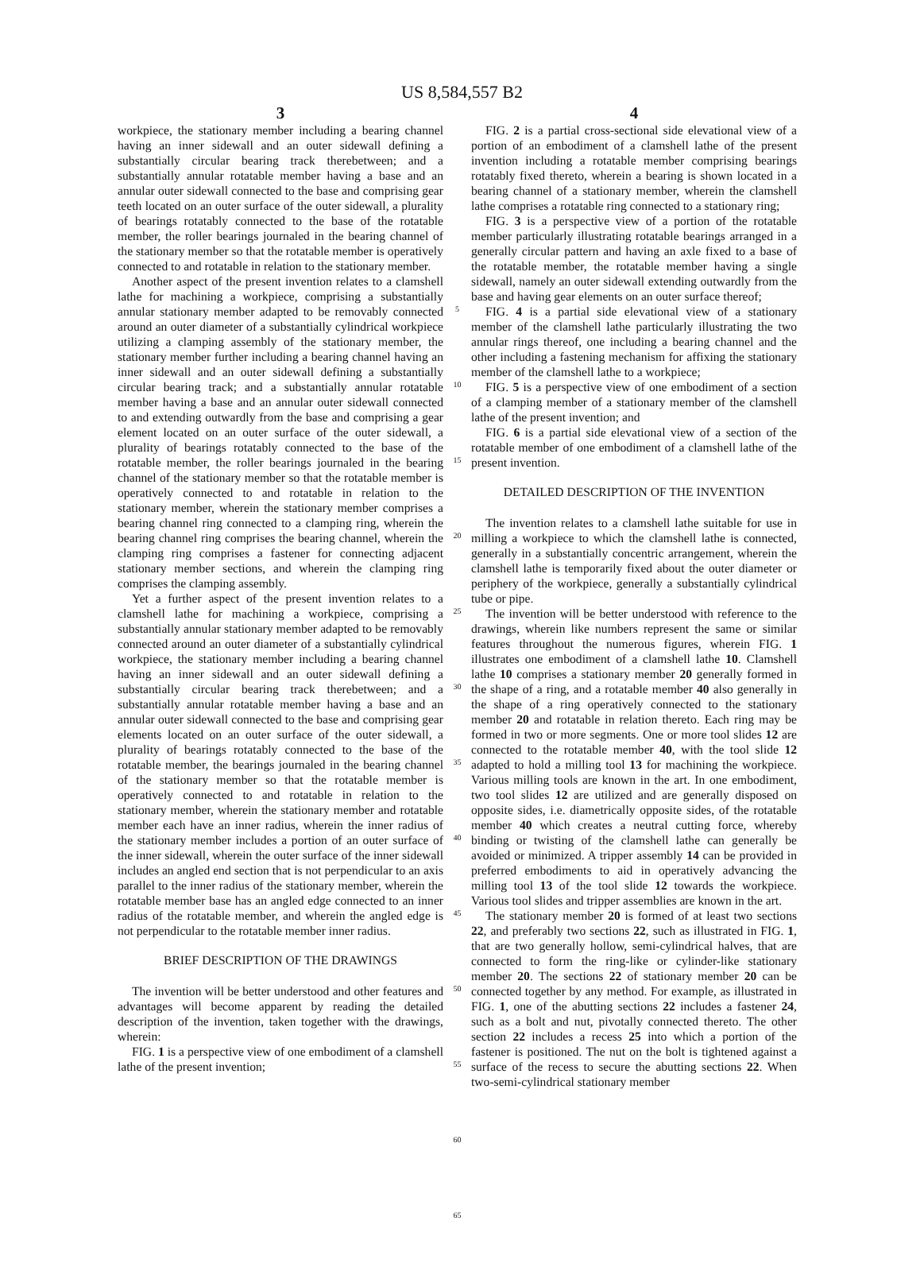US 8,584,557 B2
3
workpiece, the stationary member including a bearing channel having an inner sidewall and an outer sidewall defining a substantially circular bearing track therebetween; and a substantially annular rotatable member having a base and an annular outer sidewall connected to the base and comprising gear teeth located on an outer surface of the outer sidewall, a plurality of bearings rotatably connected to the base of the rotatable member, the roller bearings journaled in the bearing channel of the stationary member so that the rotatable member is operatively connected to and rotatable in relation to the stationary member.
Another aspect of the present invention relates to a clamshell lathe for machining a workpiece, comprising a substantially annular stationary member adapted to be removably connected around an outer diameter of a substantially cylindrical workpiece utilizing a clamping assembly of the stationary member, the stationary member further including a bearing channel having an inner sidewall and an outer sidewall defining a substantially circular bearing track; and a substantially annular rotatable member having a base and an annular outer sidewall connected to and extending outwardly from the base and comprising a gear element located on an outer surface of the outer sidewall, a plurality of bearings rotatably connected to the base of the rotatable member, the roller bearings journaled in the bearing channel of the stationary member so that the rotatable member is operatively connected to and rotatable in relation to the stationary member, wherein the stationary member comprises a bearing channel ring connected to a clamping ring, wherein the bearing channel ring comprises the bearing channel, wherein the clamping ring comprises a fastener for connecting adjacent stationary member sections, and wherein the clamping ring comprises the clamping assembly.
Yet a further aspect of the present invention relates to a clamshell lathe for machining a workpiece, comprising a substantially annular stationary member adapted to be removably connected around an outer diameter of a substantially cylindrical workpiece, the stationary member including a bearing channel having an inner sidewall and an outer sidewall defining a substantially circular bearing track therebetween; and a substantially annular rotatable member having a base and an annular outer sidewall connected to the base and comprising gear elements located on an outer surface of the outer sidewall, a plurality of bearings rotatably connected to the base of the rotatable member, the bearings journaled in the bearing channel of the stationary member so that the rotatable member is operatively connected to and rotatable in relation to the stationary member, wherein the stationary member and rotatable member each have an inner radius, wherein the inner radius of the stationary member includes a portion of an outer surface of the inner sidewall, wherein the outer surface of the inner sidewall includes an angled end section that is not perpendicular to an axis parallel to the inner radius of the stationary member, wherein the rotatable member base has an angled edge connected to an inner radius of the rotatable member, and wherein the angled edge is not perpendicular to the rotatable member inner radius.
BRIEF DESCRIPTION OF THE DRAWINGS
The invention will be better understood and other features and advantages will become apparent by reading the detailed description of the invention, taken together with the drawings, wherein:
FIG. 1 is a perspective view of one embodiment of a clamshell lathe of the present invention;
5
10
15
20
25
30
35
40
45
50
55
60
65
4
FIG. 2 is a partial cross-sectional side elevational view of a portion of an embodiment of a clamshell lathe of the present invention including a rotatable member comprising bearings rotatably fixed thereto, wherein a bearing is shown located in a bearing channel of a stationary member, wherein the clamshell lathe comprises a rotatable ring connected to a stationary ring;
FIG. 3 is a perspective view of a portion of the rotatable member particularly illustrating rotatable bearings arranged in a generally circular pattern and having an axle fixed to a base of the rotatable member, the rotatable member having a single sidewall, namely an outer sidewall extending outwardly from the base and having gear elements on an outer surface thereof;
FIG. 4 is a partial side elevational view of a stationary member of the clamshell lathe particularly illustrating the two annular rings thereof, one including a bearing channel and the other including a fastening mechanism for affixing the stationary member of the clamshell lathe to a workpiece;
FIG. 5 is a perspective view of one embodiment of a section of a clamping member of a stationary member of the clamshell lathe of the present invention; and
FIG. 6 is a partial side elevational view of a section of the rotatable member of one embodiment of a clamshell lathe of the present invention.
DETAILED DESCRIPTION OF THE INVENTION
The invention relates to a clamshell lathe suitable for use in milling a workpiece to which the clamshell lathe is connected, generally in a substantially concentric arrangement, wherein the clamshell lathe is temporarily fixed about the outer diameter or periphery of the workpiece, generally a substantially cylindrical tube or pipe.
The invention will be better understood with reference to the drawings, wherein like numbers represent the same or similar features throughout the numerous figures, wherein FIG. 1 illustrates one embodiment of a clamshell lathe 10. Clamshell lathe 10 comprises a stationary member 20 generally formed in the shape of a ring, and a rotatable member 40 also generally in the shape of a ring operatively connected to the stationary member 20 and rotatable in relation thereto. Each ring may be formed in two or more segments. One or more tool slides 12 are connected to the rotatable member 40, with the tool slide 12 adapted to hold a milling tool 13 for machining the workpiece. Various milling tools are known in the art. In one embodiment, two tool slides 12 are utilized and are generally disposed on opposite sides, i.e. diametrically opposite sides, of the rotatable member 40 which creates a neutral cutting force, whereby binding or twisting of the clamshell lathe can generally be avoided or minimized. A tripper assembly 14 can be provided in preferred embodiments to aid in operatively advancing the milling tool 13 of the tool slide 12 towards the workpiece. Various tool slides and tripper assemblies are known in the art.
The stationary member 20 is formed of at least two sections 22, and preferably two sections 22, such as illustrated in FIG. 1, that are two generally hollow, semi-cylindrical halves, that are connected to form the ring-like or cylinder-like stationary member 20. The sections 22 of stationary member 20 can be connected together by any method. For example, as illustrated in FIG. 1, one of the abutting sections 22 includes a fastener 24, such as a bolt and nut, pivotally connected thereto. The other section 22 includes a recess 25 into which a portion of the fastener is positioned. The nut on the bolt is tightened against a surface of the recess to secure the abutting sections 22. When two-semi-cylindrical stationary member